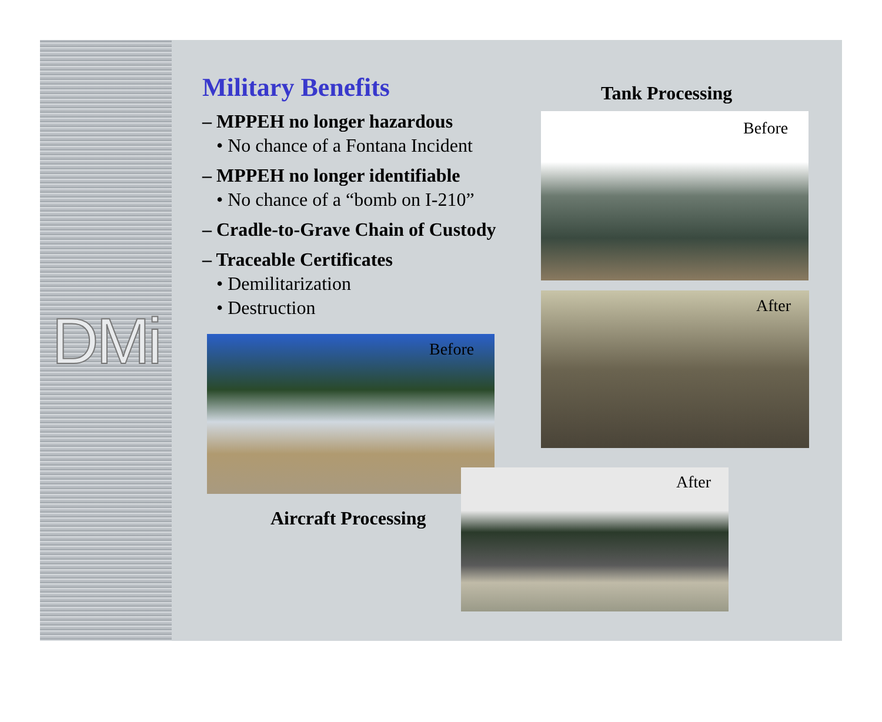DMi
Military Benefits
– MPPEH no longer hazardous
• No chance of a Fontana Incident
– MPPEH no longer identifiable
• No chance of a “bomb on I-210”
– Cradle-to-Grave Chain of Custody
– Traceable Certificates
• Demilitarization
• Destruction
Tank Processing
Before
After
Before
Aircraft Processing
After